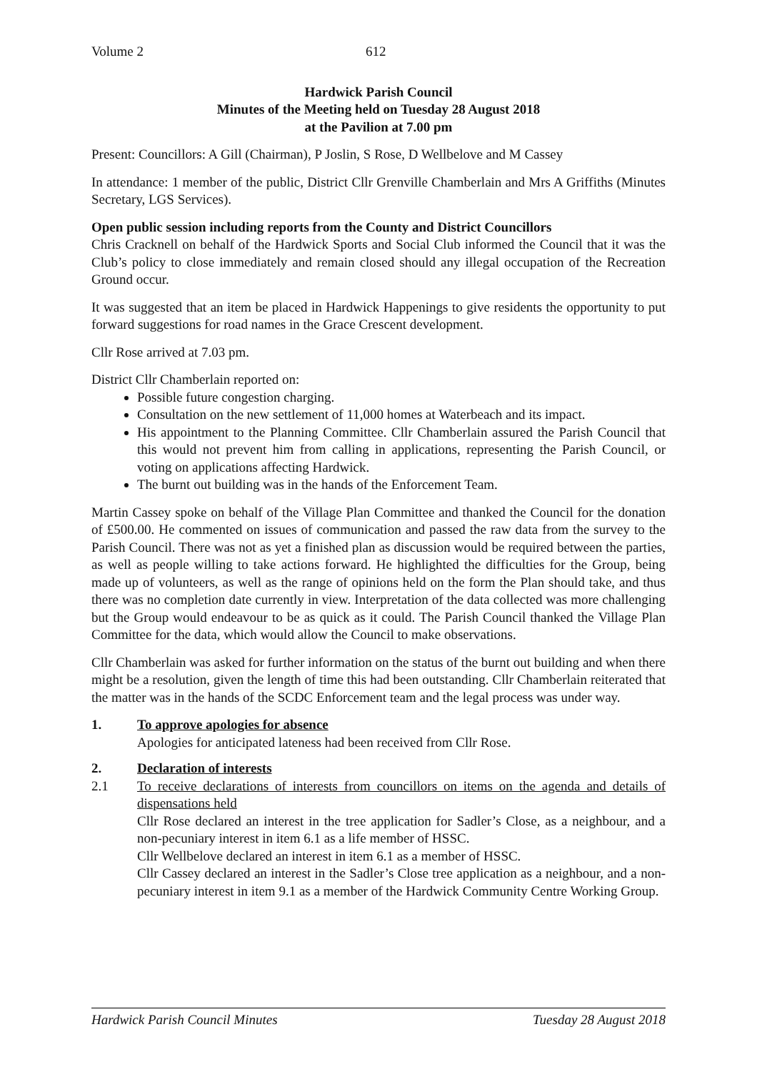Volume 2 612
Hardwick Parish Council
Minutes of the Meeting held on Tuesday 28 August 2018
at the Pavilion at 7.00 pm
Present: Councillors: A Gill (Chairman), P Joslin, S Rose, D Wellbelove and M Cassey
In attendance: 1 member of the public, District Cllr Grenville Chamberlain and Mrs A Griffiths (Minutes Secretary, LGS Services).
Open public session including reports from the County and District Councillors
Chris Cracknell on behalf of the Hardwick Sports and Social Club informed the Council that it was the Club’s policy to close immediately and remain closed should any illegal occupation of the Recreation Ground occur.
It was suggested that an item be placed in Hardwick Happenings to give residents the opportunity to put forward suggestions for road names in the Grace Crescent development.
Cllr Rose arrived at 7.03 pm.
District Cllr Chamberlain reported on:
Possible future congestion charging.
Consultation on the new settlement of 11,000 homes at Waterbeach and its impact.
His appointment to the Planning Committee. Cllr Chamberlain assured the Parish Council that this would not prevent him from calling in applications, representing the Parish Council, or voting on applications affecting Hardwick.
The burnt out building was in the hands of the Enforcement Team.
Martin Cassey spoke on behalf of the Village Plan Committee and thanked the Council for the donation of £500.00. He commented on issues of communication and passed the raw data from the survey to the Parish Council. There was not as yet a finished plan as discussion would be required between the parties, as well as people willing to take actions forward. He highlighted the difficulties for the Group, being made up of volunteers, as well as the range of opinions held on the form the Plan should take, and thus there was no completion date currently in view. Interpretation of the data collected was more challenging but the Group would endeavour to be as quick as it could. The Parish Council thanked the Village Plan Committee for the data, which would allow the Council to make observations.
Cllr Chamberlain was asked for further information on the status of the burnt out building and when there might be a resolution, given the length of time this had been outstanding. Cllr Chamberlain reiterated that the matter was in the hands of the SCDC Enforcement team and the legal process was under way.
1. To approve apologies for absence
Apologies for anticipated lateness had been received from Cllr Rose.
2. Declaration of interests
2.1 To receive declarations of interests from councillors on items on the agenda and details of dispensations held
Cllr Rose declared an interest in the tree application for Sadler’s Close, as a neighbour, and a non-pecuniary interest in item 6.1 as a life member of HSSC.
Cllr Wellbelove declared an interest in item 6.1 as a member of HSSC.
Cllr Cassey declared an interest in the Sadler’s Close tree application as a neighbour, and a non-pecuniary interest in item 9.1 as a member of the Hardwick Community Centre Working Group.
Hardwick Parish Council Minutes Tuesday 28 August 2018